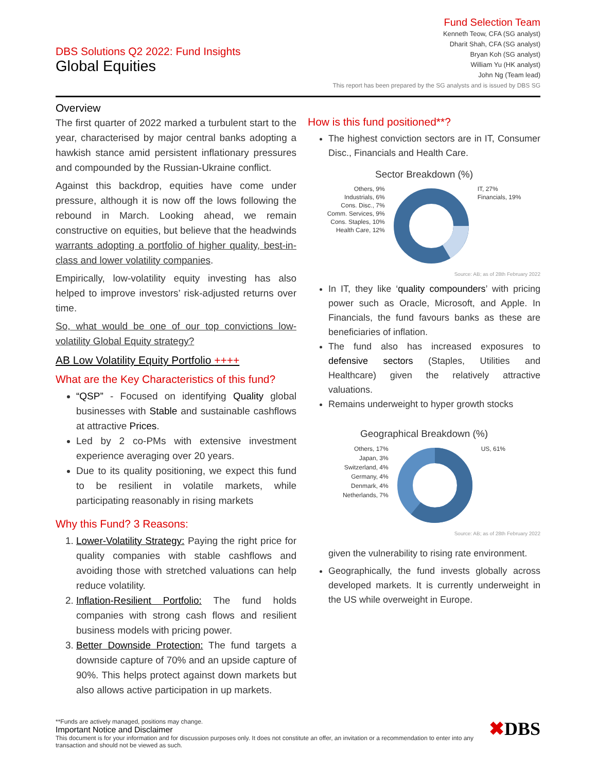DBS Solutions Q2 2022: Fund Insights
Global Equities
Fund Selection Team
Kenneth Teow, CFA (SG analyst)
Dharit Shah, CFA (SG analyst)
Bryan Koh (SG analyst)
William Yu (HK analyst)
John Ng (Team lead)
This report has been prepared by the SG analysts and is issued by DBS SG
Overview
The first quarter of 2022 marked a turbulent start to the year, characterised by major central banks adopting a hawkish stance amid persistent inflationary pressures and compounded by the Russian-Ukraine conflict.
Against this backdrop, equities have come under pressure, although it is now off the lows following the rebound in March. Looking ahead, we remain constructive on equities, but believe that the headwinds warrants adopting a portfolio of higher quality, best-in-class and lower volatility companies.
Empirically, low-volatility equity investing has also helped to improve investors’ risk-adjusted returns over time.
So, what would be one of our top convictions low-volatility Global Equity strategy?
AB Low Volatility Equity Portfolio ++++
What are the Key Characteristics of this fund?
“QSP” - Focused on identifying Quality global businesses with Stable and sustainable cashflows at attractive Prices.
Led by 2 co-PMs with extensive investment experience averaging over 20 years.
Due to its quality positioning, we expect this fund to be resilient in volatile markets, while participating reasonably in rising markets
Why this Fund? 3 Reasons:
1. Lower-Volatility Strategy: Paying the right price for quality companies with stable cashflows and avoiding those with stretched valuations can help reduce volatility.
2. Inflation-Resilient Portfolio: The fund holds companies with strong cash flows and resilient business models with pricing power.
3. Better Downside Protection: The fund targets a downside capture of 70% and an upside capture of 90%. This helps protect against down markets but also allows active participation in up markets.
How is this fund positioned**?
The highest conviction sectors are in IT, Consumer Disc., Financials and Health Care.
Sector Breakdown (%)
Others, 9%
Industrials, 6%
Cons. Disc., 7%
Comm. Services, 9%
Cons. Staples, 10%
Health Care, 12%
IT, 27%
Financials, 19%
Source: AB; as of 28th February 2022
In IT, they like ‘quality compounders’ with pricing power such as Oracle, Microsoft, and Apple. In Financials, the fund favours banks as these are beneficiaries of inflation.
The fund also has increased exposures to defensive sectors (Staples, Utilities and Healthcare) given the relatively attractive valuations.
Remains underweight to hyper growth stocks
Geographical Breakdown (%)
Others, 17%
Japan, 3%
Switzerland, 4%
Germany, 4%
Denmark, 4%
Netherlands, 7%
US, 61%
Source: AB; as of 28th February 2022
given the vulnerability to rising rate environment.
Geographically, the fund invests globally across developed markets. It is currently underweight in the US while overweight in Europe.
**Funds are actively managed, positions may change.
Important Notice and Disclaimer
This document is for your information and for discussion purposes only. It does not constitute an offer, an invitation or a recommendation to enter into any transaction and should not be viewed as such.
✖DBS